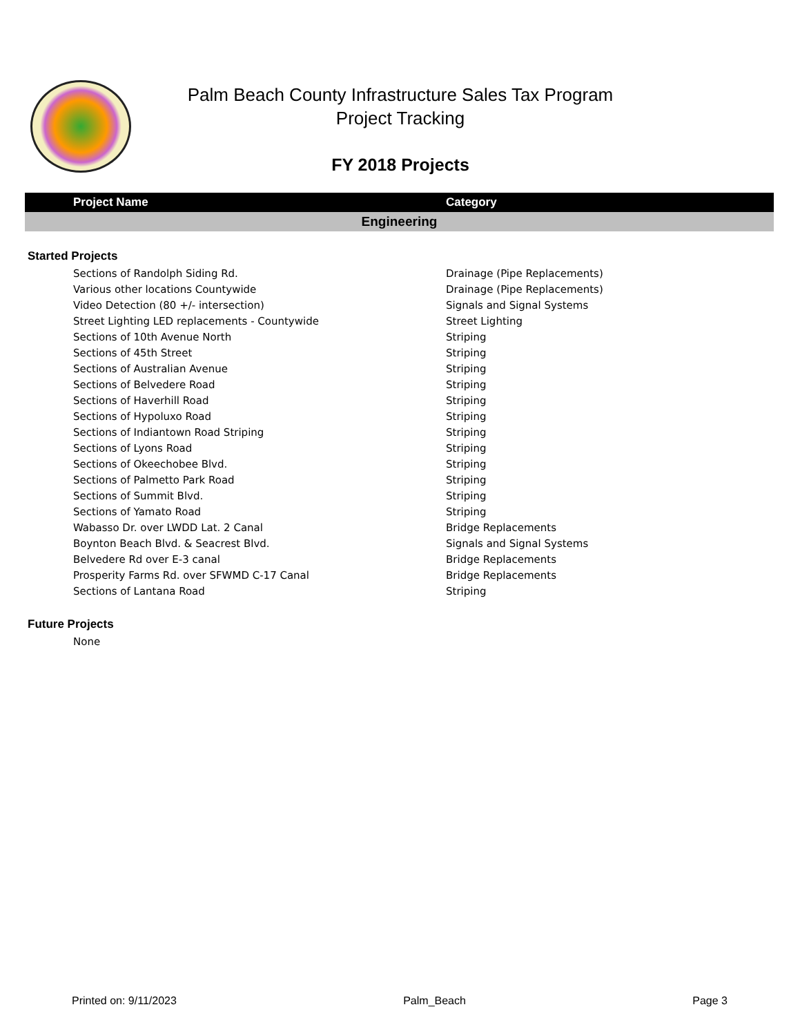Palm Beach County Infrastructure Sales Tax Program
Project Tracking
FY 2018 Projects
| Project Name | Category |
| --- | --- |
| Engineering | |
| Started Projects | |
| Sections of Randolph Siding Rd. | Drainage (Pipe Replacements) |
| Various other locations Countywide | Drainage (Pipe Replacements) |
| Video Detection (80 +/- intersection) | Signals and Signal Systems |
| Street Lighting LED replacements - Countywide | Street Lighting |
| Sections of 10th Avenue North | Striping |
| Sections of 45th Street | Striping |
| Sections of Australian Avenue | Striping |
| Sections of Belvedere Road | Striping |
| Sections of Haverhill Road | Striping |
| Sections of Hypoluxo Road | Striping |
| Sections of Indiantown Road Striping | Striping |
| Sections of Lyons Road | Striping |
| Sections of Okeechobee Blvd. | Striping |
| Sections of Palmetto Park Road | Striping |
| Sections of Summit Blvd. | Striping |
| Sections of Yamato Road | Striping |
| Wabasso Dr. over LWDD Lat. 2 Canal | Bridge Replacements |
| Boynton Beach Blvd. & Seacrest Blvd. | Signals and Signal Systems |
| Belvedere Rd over E-3 canal | Bridge Replacements |
| Prosperity Farms Rd. over SFWMD C-17 Canal | Bridge Replacements |
| Sections of Lantana Road | Striping |
| Future Projects | |
| None | |
Printed on: 9/11/2023 Palm_Beach Page 3